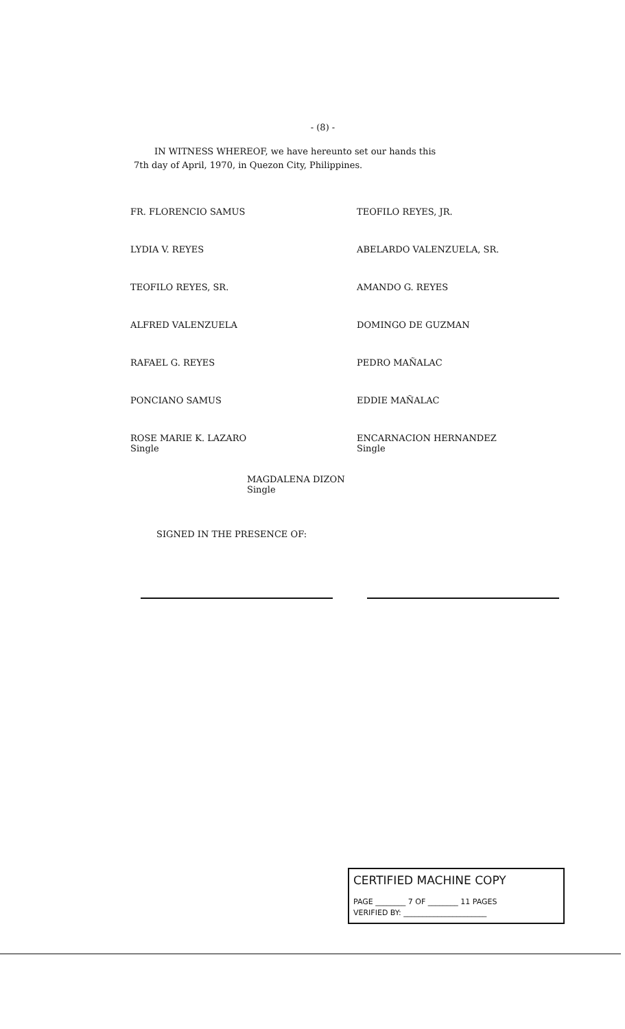- (8) -
IN WITNESS WHEREOF, we have hereunto set our hands this
7th day of April, 1970, in Quezon City, Philippines.
FR. FLORENCIO SAMUS
TEOFILO REYES, JR.
LYDIA V. REYES
ABELARDO VALENZUELA, SR.
TEOFILO REYES, SR.
AMANDO G. REYES
ALFRED VALENZUELA
DOMINGO DE GUZMAN
RAFAEL G. REYES
PEDRO MAÑALAC
PONCIANO SAMUS
EDDIE MAÑALAC
ROSE MARIE K. LAZARO
Single
ENCARNACION HERNANDEZ
Single
MAGDALENA DIZON
Single
SIGNED IN THE PRESENCE OF:
CERTIFIED MACHINE COPY
PAGE ________ 7 OF ________ 11 PAGES
VERIFIED BY: ______________________